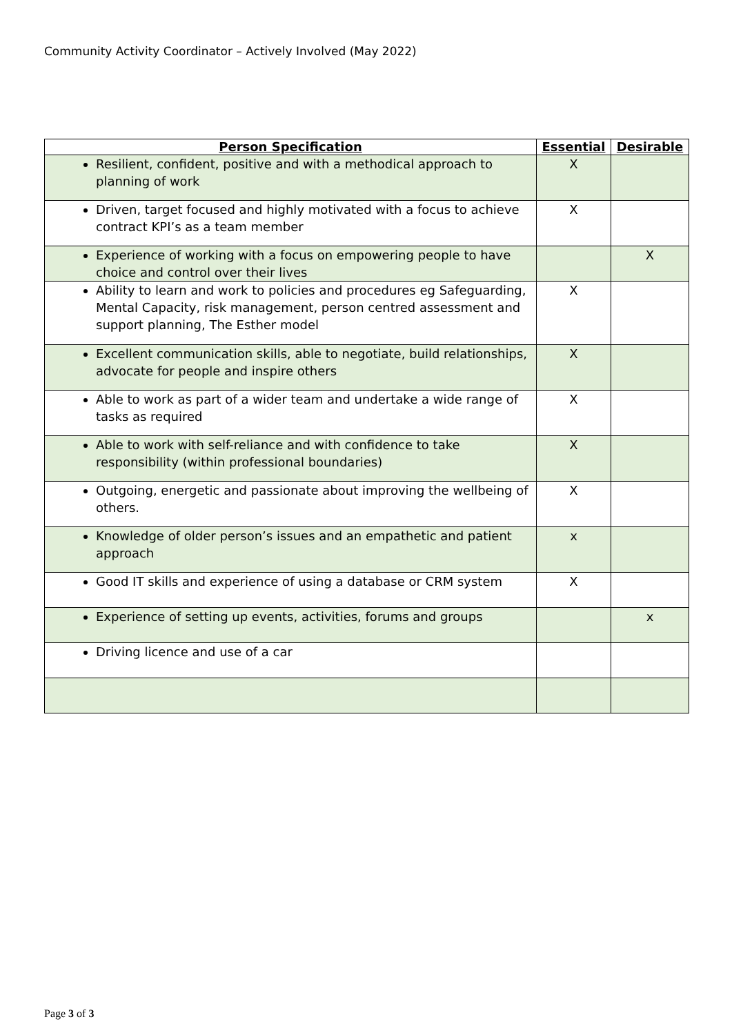Community Activity Coordinator – Actively Involved (May 2022)
| Person Specification | Essential | Desirable |
| --- | --- | --- |
| Resilient, confident, positive and with a methodical approach to planning of work | X | |
| Driven, target focused and highly motivated with a focus to achieve contract KPI’s as a team member | X | |
| Experience of working with a focus on empowering people to have choice and control over their lives | | X |
| Ability to learn and work to policies and procedures eg Safeguarding, Mental Capacity, risk management, person centred assessment and support planning, The Esther model | X | |
| Excellent communication skills, able to negotiate, build relationships, advocate for people and inspire others | X | |
| Able to work as part of a wider team and undertake a wide range of tasks as required | X | |
| Able to work with self-reliance and with confidence to take responsibility (within professional boundaries) | X | |
| Outgoing, energetic and passionate about improving the wellbeing of others. | X | |
| Knowledge of older person’s issues and an empathetic and patient approach | x | |
| Good IT skills and experience of using a database or CRM system | X | |
| Experience of setting up events, activities, forums and groups | | x |
| Driving licence and use of a car | | |
Page 3 of 3